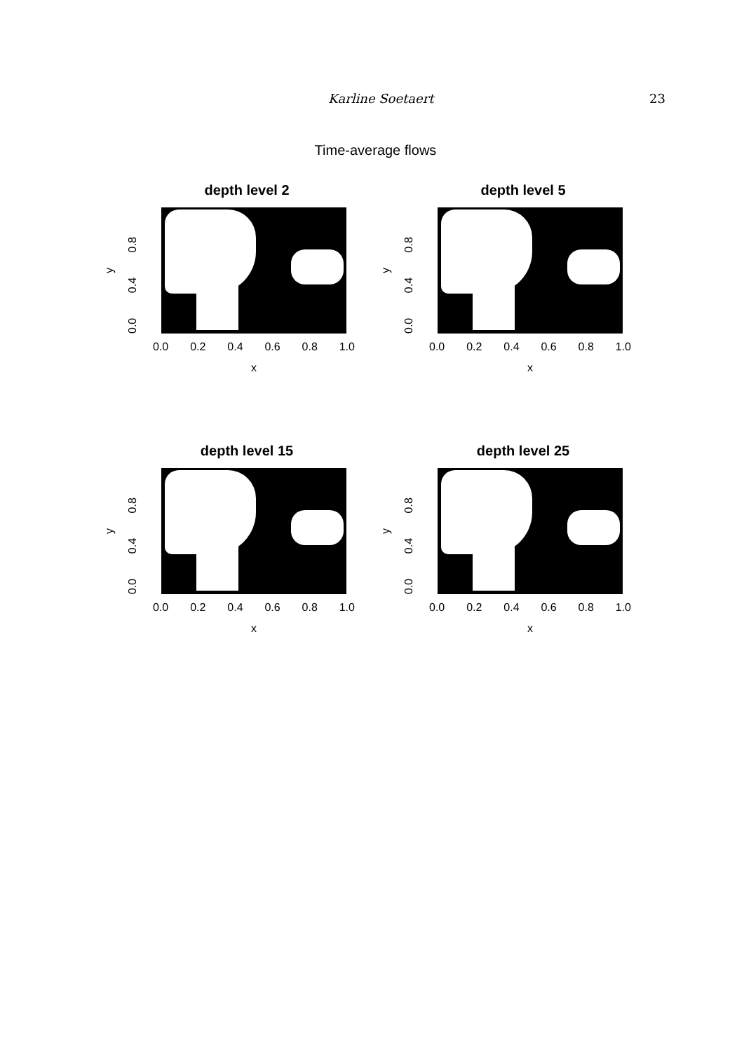Karline Soetaert 23
Time-average flows
depth level 2
y 0.0 0.4 0.8
0.0 0.2 0.4 0.6 0.8 1.0
x
depth level 5
y 0.0 0.4 0.8
0.0 0.2 0.4 0.6 0.8 1.0
x
depth level 15
y 0.0 0.4 0.8
0.0 0.2 0.4 0.6 0.8 1.0
x
depth level 25
y 0.0 0.4 0.8
0.0 0.2 0.4 0.6 0.8 1.0
x